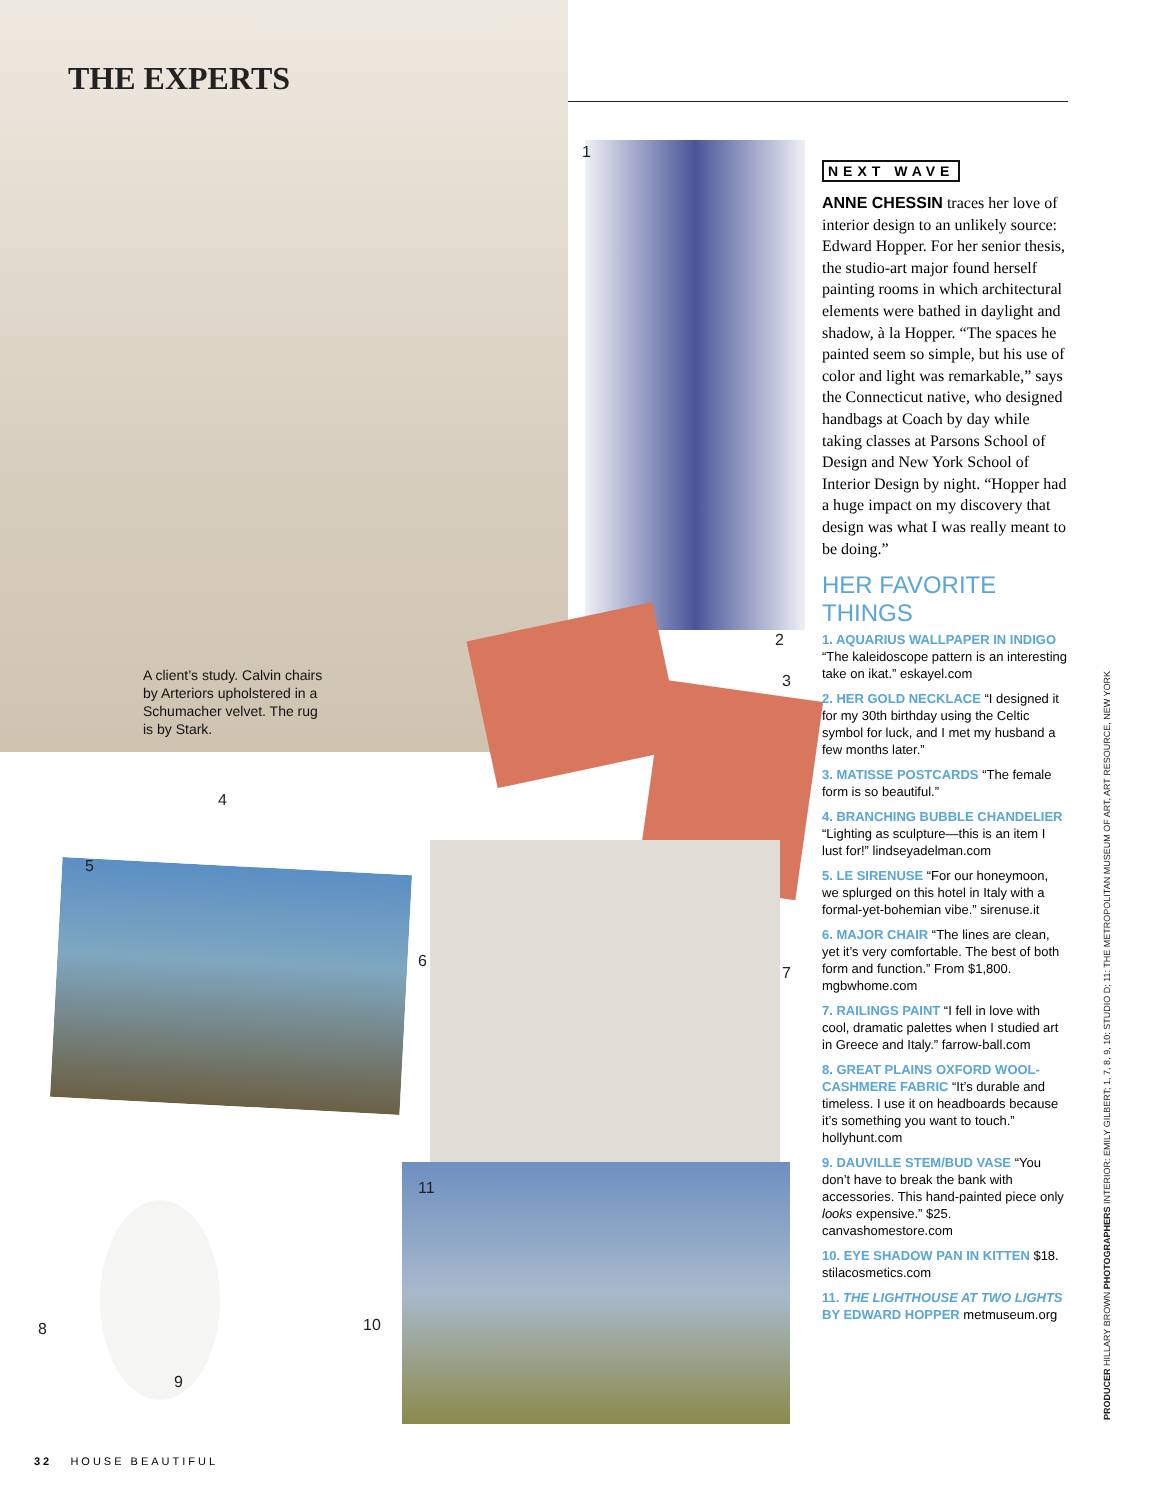THE EXPERTS
A client’s study. Calvin chairs by Arteriors upholstered in a Schumacher velvet. The rug is by Stark.
1
2
3
4
5
6
7
8
9
10
11
NEXT WAVE
ANNE CHESSIN traces her love of interior design to an unlikely source: Edward Hopper. For her senior thesis, the studio-art major found herself painting rooms in which architectural elements were bathed in daylight and shadow, à la Hopper. “The spaces he painted seem so simple, but his use of color and light was remarkable,” says the Connecticut native, who designed handbags at Coach by day while taking classes at Parsons School of Design and New York School of Interior Design by night. “Hopper had a huge impact on my discovery that design was what I was really meant to be doing.”
HER FAVORITE THINGS
1. AQUARIUS WALLPAPER IN INDIGO “The kaleidoscope pattern is an interesting take on ikat.” eskayel.com
2. HER GOLD NECKLACE “I designed it for my 30th birthday using the Celtic symbol for luck, and I met my husband a few months later.”
3. MATISSE POSTCARDS “The female form is so beautiful.”
4. BRANCHING BUBBLE CHANDELIER “Lighting as sculpture—this is an item I lust for!” lindseyadelman.com
5. LE SIRENUSE “For our honeymoon, we splurged on this hotel in Italy with a formal-yet-bohemian vibe.” sirenuse.it
6. MAJOR CHAIR “The lines are clean, yet it’s very comfortable. The best of both form and function.” From $1,800. mgbwhome.com
7. RAILINGS PAINT “I fell in love with cool, dramatic palettes when I studied art in Greece and Italy.” farrow-ball.com
8. GREAT PLAINS OXFORD WOOL-CASHMERE FABRIC “It’s durable and timeless. I use it on headboards because it’s something you want to touch.” hollyhunt.com
9. DAUVILLE STEM/BUD VASE “You don’t have to break the bank with accessories. This hand-painted piece only looks expensive.” $25. canvashomestore.com
10. EYE SHADOW PAN IN KITTEN $18. stilacosmetics.com
11. THE LIGHTHOUSE AT TWO LIGHTS BY EDWARD HOPPER metmuseum.org
PRODUCER HILLARY BROWN PHOTOGRAPHERS INTERIOR: EMILY GILBERT; 1, 7, 8, 9, 10: STUDIO D; 11: THE METROPOLITAN MUSEUM OF ART, ART RESOURCE, NEW YORK
32 HOUSE BEAUTIFUL